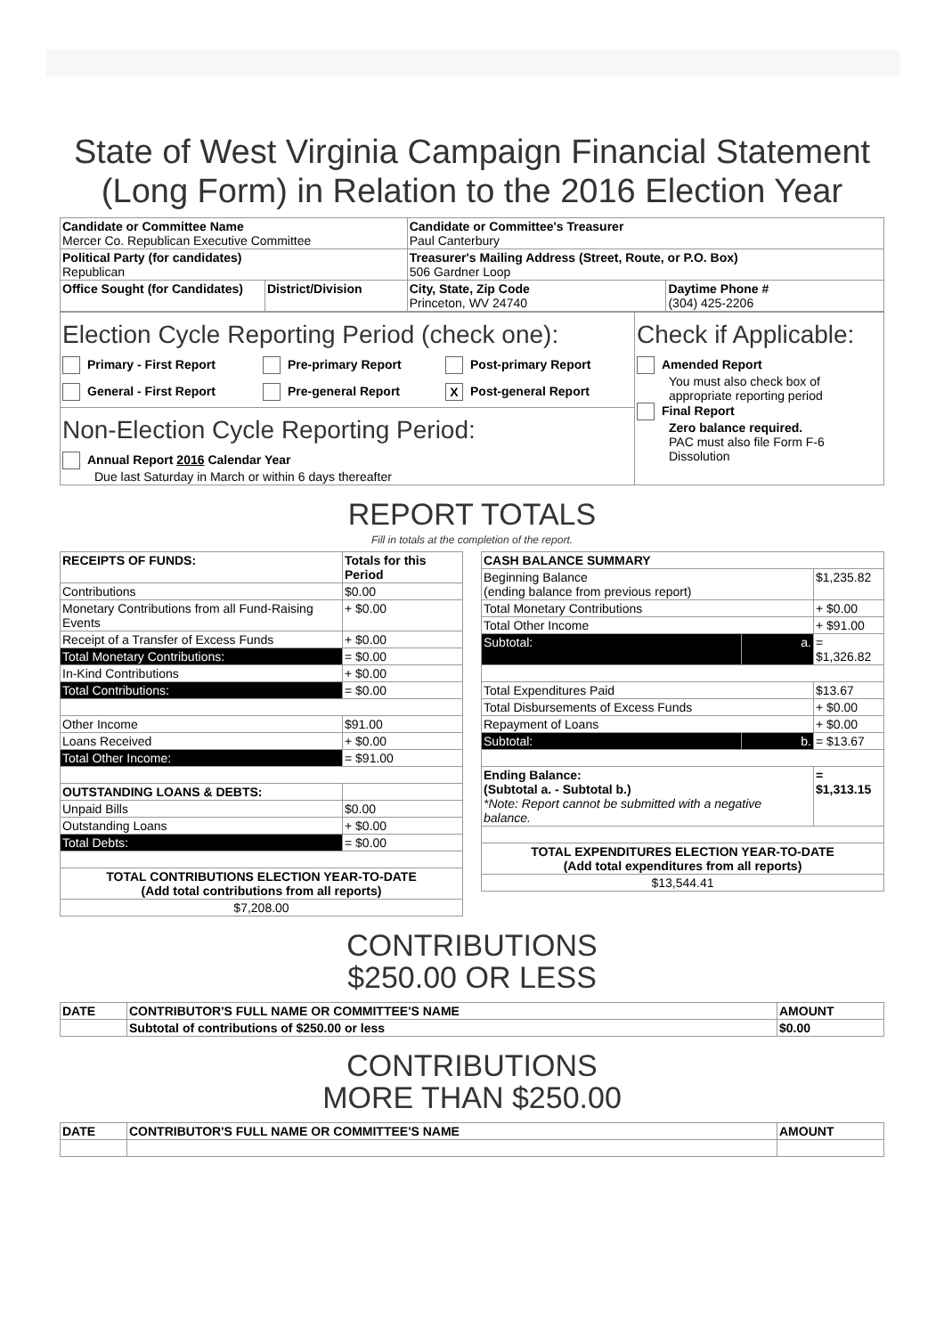State of West Virginia Campaign Financial Statement (Long Form) in Relation to the 2016 Election Year
| Candidate or Committee Name Mercer Co. Republican Executive Committee | | Candidate or Committee's Treasurer Paul Canterbury | |
| Political Party (for candidates) Republican | | Treasurer's Mailing Address (Street, Route, or P.O. Box) 506 Gardner Loop | |
| Office Sought (for Candidates) | District/Division | City, State, Zip Code Princeton, WV 24740 | Daytime Phone # (304) 425-2206 |
| Election Cycle Reporting Period (check one): Primary - First Report Pre-primary Report Post-primary Report General - First Report Pre-general Report X Post-general Report | Check if Applicable: Amended Report You must also check box of appropriate reporting period Final Report Zero balance required. PAC must also file Form F-6 Dissolution |
| Non-Election Cycle Reporting Period: Annual Report 2016 Calendar Year Due last Saturday in March or within 6 days thereafter | |
REPORT TOTALS
Fill in totals at the completion of the report.
| RECEIPTS OF FUNDS: | Totals for this Period |
| --- | --- |
| Contributions | $0.00 |
| Monetary Contributions from all Fund-Raising Events | + $0.00 |
| Receipt of a Transfer of Excess Funds | + $0.00 |
| Total Monetary Contributions: | = $0.00 |
| In-Kind Contributions | + $0.00 |
| Total Contributions: | = $0.00 |
| Other Income | $91.00 |
| Loans Received | + $0.00 |
| Total Other Income: | = $91.00 |
| OUTSTANDING LOANS & DEBTS: | |
| Unpaid Bills | $0.00 |
| Outstanding Loans | + $0.00 |
| Total Debts: | = $0.00 |
| TOTAL CONTRIBUTIONS ELECTION YEAR-TO-DATE (Add total contributions from all reports) | |
| $7,208.00 | |
| CASH BALANCE SUMMARY | | |
| --- | --- | --- |
| Beginning Balance (ending balance from previous report) | | $1,235.82 |
| Total Monetary Contributions | | + $0.00 |
| Total Other Income | | + $91.00 |
| Subtotal: | a. | = $1,326.82 |
| Total Expenditures Paid | | $13.67 |
| Total Disbursements of Excess Funds | | + $0.00 |
| Repayment of Loans | | + $0.00 |
| Subtotal: | b. | = $13.67 |
| Ending Balance: (Subtotal a. - Subtotal b.) *Note: Report cannot be submitted with a negative balance. | | = $1,313.15 |
| TOTAL EXPENDITURES ELECTION YEAR-TO-DATE (Add total expenditures from all reports) | | |
| $13,544.41 | | |
CONTRIBUTIONS
$250.00 OR LESS
| DATE | CONTRIBUTOR'S FULL NAME OR COMMITTEE'S NAME | AMOUNT |
| --- | --- | --- |
| | Subtotal of contributions of $250.00 or less | $0.00 |
CONTRIBUTIONS
MORE THAN $250.00
| DATE | CONTRIBUTOR'S FULL NAME OR COMMITTEE'S NAME | AMOUNT |
| --- | --- | --- |